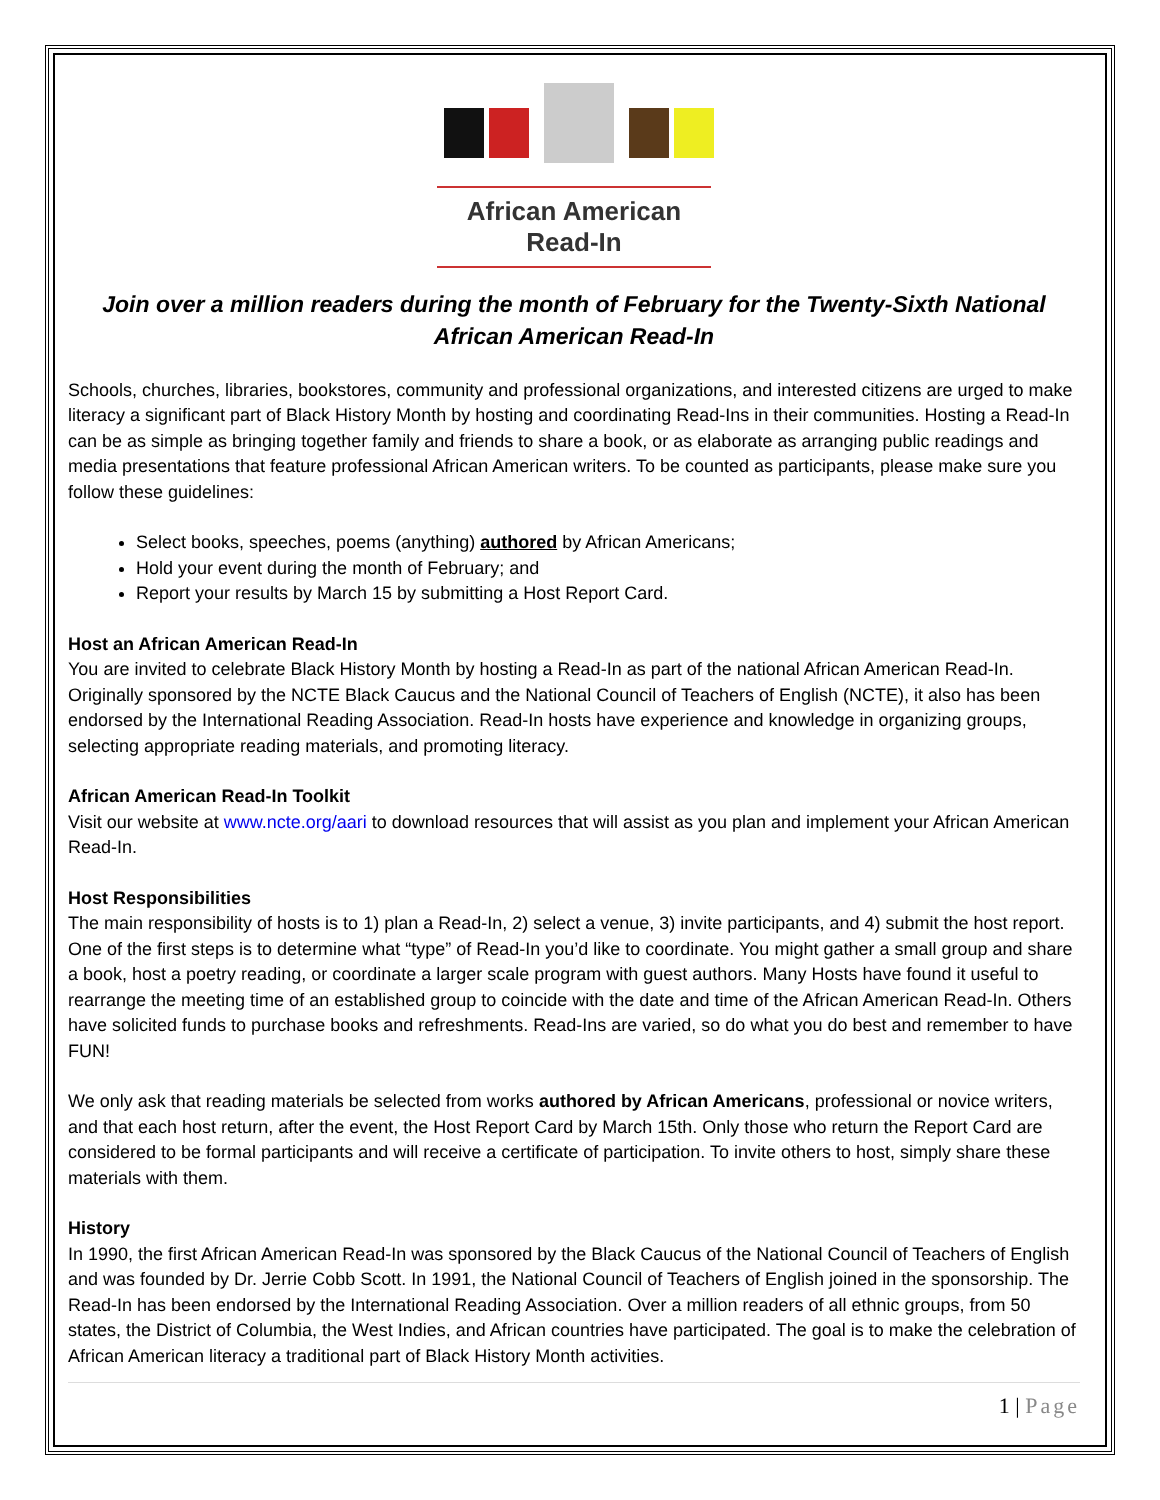African American
Read-In
Join over a million readers during the month of February for the Twenty-Sixth National African American Read-In
Schools, churches, libraries, bookstores, community and professional organizations, and interested citizens are urged to make literacy a significant part of Black History Month by hosting and coordinating Read-Ins in their communities. Hosting a Read-In can be as simple as bringing together family and friends to share a book, or as elaborate as arranging public readings and media presentations that feature professional African American writers. To be counted as participants, please make sure you follow these guidelines:
Select books, speeches, poems (anything) authored by African Americans;
Hold your event during the month of February; and
Report your results by March 15 by submitting a Host Report Card.
Host an African American Read-In
You are invited to celebrate Black History Month by hosting a Read-In as part of the national African American Read-In. Originally sponsored by the NCTE Black Caucus and the National Council of Teachers of English (NCTE), it also has been endorsed by the International Reading Association. Read-In hosts have experience and knowledge in organizing groups, selecting appropriate reading materials, and promoting literacy.
African American Read-In Toolkit
Visit our website at www.ncte.org/aari to download resources that will assist as you plan and implement your African American Read-In.
Host Responsibilities
The main responsibility of hosts is to 1) plan a Read-In, 2) select a venue, 3) invite participants, and 4) submit the host report. One of the first steps is to determine what “type” of Read-In you’d like to coordinate. You might gather a small group and share a book, host a poetry reading, or coordinate a larger scale program with guest authors. Many Hosts have found it useful to rearrange the meeting time of an established group to coincide with the date and time of the African American Read-In. Others have solicited funds to purchase books and refreshments. Read-Ins are varied, so do what you do best and remember to have FUN!
We only ask that reading materials be selected from works authored by African Americans, professional or novice writers, and that each host return, after the event, the Host Report Card by March 15th. Only those who return the Report Card are considered to be formal participants and will receive a certificate of participation. To invite others to host, simply share these materials with them.
History
In 1990, the first African American Read-In was sponsored by the Black Caucus of the National Council of Teachers of English and was founded by Dr. Jerrie Cobb Scott. In 1991, the National Council of Teachers of English joined in the sponsorship. The Read-In has been endorsed by the International Reading Association. Over a million readers of all ethnic groups, from 50 states, the District of Columbia, the West Indies, and African countries have participated. The goal is to make the celebration of African American literacy a traditional part of Black History Month activities.
1 | Page